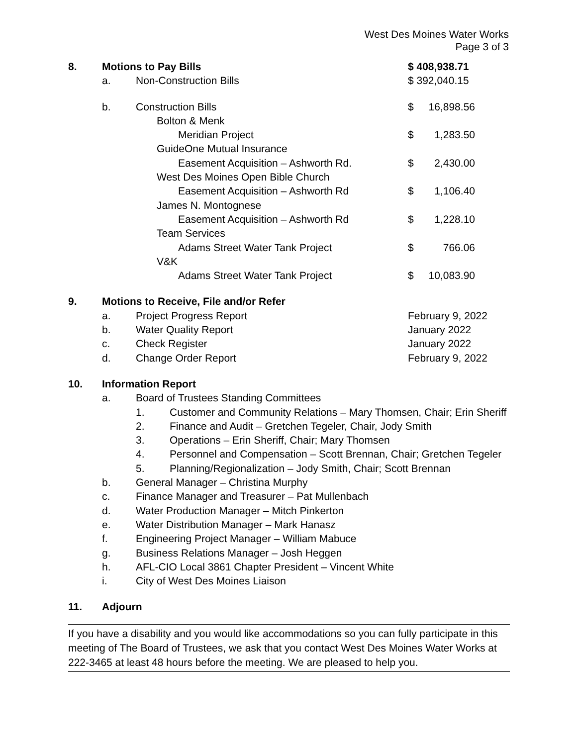West Des Moines Water Works
Page 3 of 3
8. Motions to Pay Bills $ 408,938.71
a. Non-Construction Bills $ 392,040.15
b. Construction Bills $ 16,898.56
Bolton & Menk
Meridian Project $ 1,283.50
GuideOne Mutual Insurance
Easement Acquisition – Ashworth Rd.
$ 2,430.00
West Des Moines Open Bible Church
Easement Acquisition – Ashworth Rd
$ 1,106.40
James N. Montognese
Easement Acquisition – Ashworth Rd
$ 1,228.10
Team Services
Adams Street Water Tank Project
$ 766.06
V&K
Adams Street Water Tank Project
$ 10,083.90
9. Motions to Receive, File and/or Refer
a. Project Progress Report February 9, 2022
b. Water Quality Report January 2022
c. Check Register January 2022
d. Change Order Report February 9, 2022
10. Information Report
a. Board of Trustees Standing Committees
1. Customer and Community Relations – Mary Thomsen, Chair; Erin Sheriff
2. Finance and Audit – Gretchen Tegeler, Chair, Jody Smith
3. Operations – Erin Sheriff, Chair; Mary Thomsen
4. Personnel and Compensation – Scott Brennan, Chair; Gretchen Tegeler
5. Planning/Regionalization – Jody Smith, Chair; Scott Brennan
b. General Manager – Christina Murphy
c. Finance Manager and Treasurer – Pat Mullenbach
d. Water Production Manager – Mitch Pinkerton
e. Water Distribution Manager – Mark Hanasz
f. Engineering Project Manager – William Mabuce
g. Business Relations Manager – Josh Heggen
h. AFL-CIO Local 3861 Chapter President – Vincent White
i. City of West Des Moines Liaison
11. Adjourn
If you have a disability and you would like accommodations so you can fully participate in this meeting of The Board of Trustees, we ask that you contact West Des Moines Water Works at 222-3465 at least 48 hours before the meeting. We are pleased to help you.